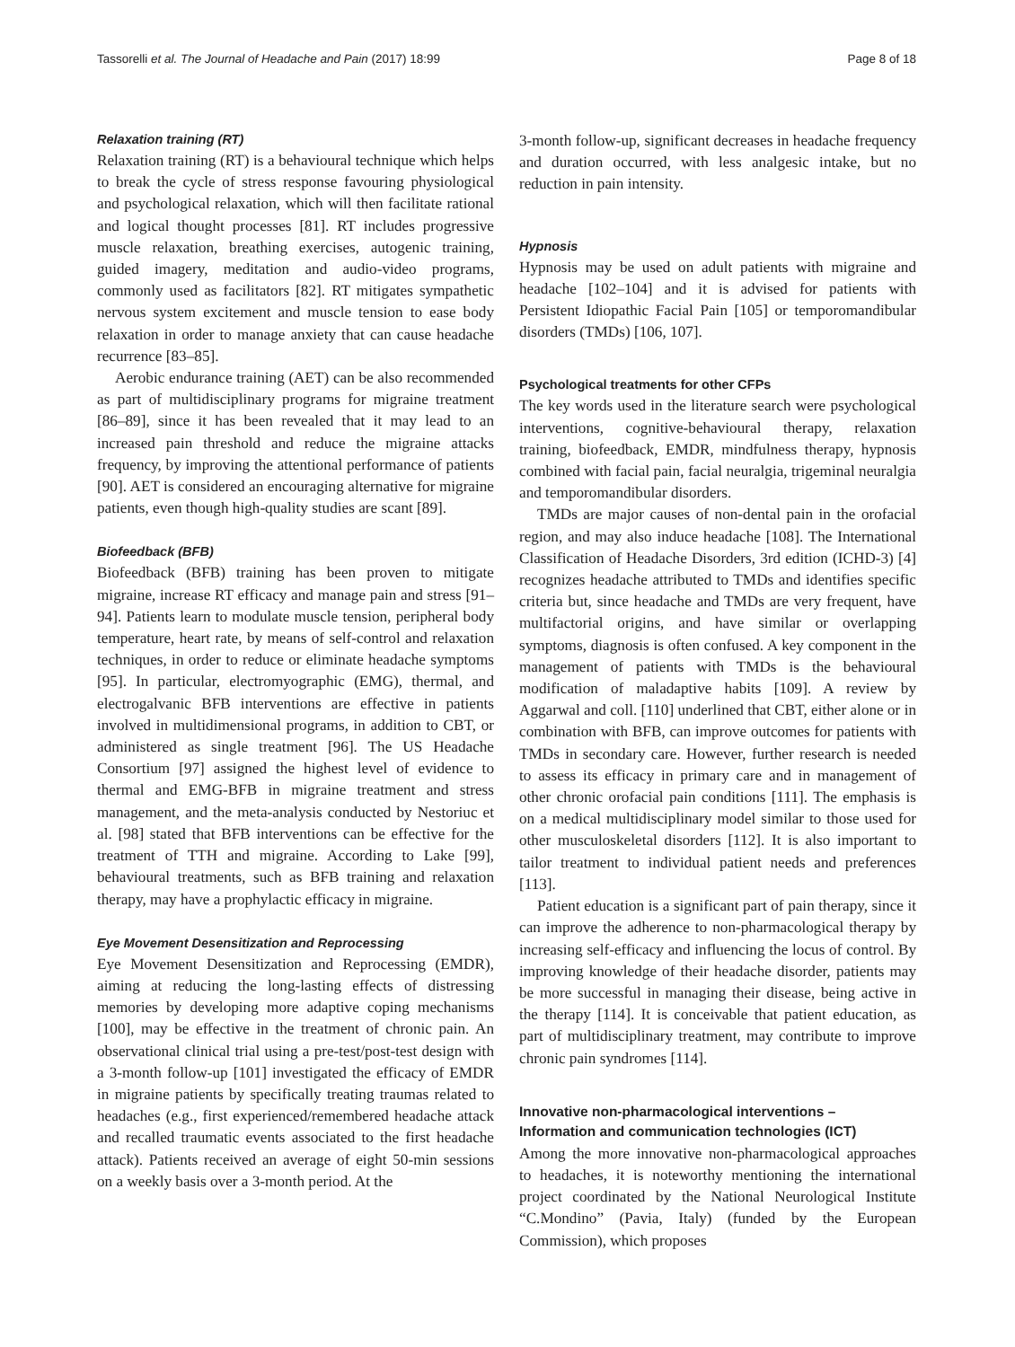Tassorelli et al. The Journal of Headache and Pain (2017) 18:99 Page 8 of 18
Relaxation training (RT)
Relaxation training (RT) is a behavioural technique which helps to break the cycle of stress response favouring physiological and psychological relaxation, which will then facilitate rational and logical thought processes [81]. RT includes progressive muscle relaxation, breathing exercises, autogenic training, guided imagery, meditation and audio-video programs, commonly used as facilitators [82]. RT mitigates sympathetic nervous system excitement and muscle tension to ease body relaxation in order to manage anxiety that can cause headache recurrence [83–85].
Aerobic endurance training (AET) can be also recommended as part of multidisciplinary programs for migraine treatment [86–89], since it has been revealed that it may lead to an increased pain threshold and reduce the migraine attacks frequency, by improving the attentional performance of patients [90]. AET is considered an encouraging alternative for migraine patients, even though high-quality studies are scant [89].
Biofeedback (BFB)
Biofeedback (BFB) training has been proven to mitigate migraine, increase RT efficacy and manage pain and stress [91–94]. Patients learn to modulate muscle tension, peripheral body temperature, heart rate, by means of self-control and relaxation techniques, in order to reduce or eliminate headache symptoms [95]. In particular, electromyographic (EMG), thermal, and electrogalvanic BFB interventions are effective in patients involved in multidimensional programs, in addition to CBT, or administered as single treatment [96]. The US Headache Consortium [97] assigned the highest level of evidence to thermal and EMG-BFB in migraine treatment and stress management, and the meta-analysis conducted by Nestoriuc et al. [98] stated that BFB interventions can be effective for the treatment of TTH and migraine. According to Lake [99], behavioural treatments, such as BFB training and relaxation therapy, may have a prophylactic efficacy in migraine.
Eye Movement Desensitization and Reprocessing
Eye Movement Desensitization and Reprocessing (EMDR), aiming at reducing the long-lasting effects of distressing memories by developing more adaptive coping mechanisms [100], may be effective in the treatment of chronic pain. An observational clinical trial using a pre-test/post-test design with a 3-month follow-up [101] investigated the efficacy of EMDR in migraine patients by specifically treating traumas related to headaches (e.g., first experienced/remembered headache attack and recalled traumatic events associated to the first headache attack). Patients received an average of eight 50-min sessions on a weekly basis over a 3-month period. At the
3-month follow-up, significant decreases in headache frequency and duration occurred, with less analgesic intake, but no reduction in pain intensity.
Hypnosis
Hypnosis may be used on adult patients with migraine and headache [102–104] and it is advised for patients with Persistent Idiopathic Facial Pain [105] or temporomandibular disorders (TMDs) [106, 107].
Psychological treatments for other CFPs
The key words used in the literature search were psychological interventions, cognitive-behavioural therapy, relaxation training, biofeedback, EMDR, mindfulness therapy, hypnosis combined with facial pain, facial neuralgia, trigeminal neuralgia and temporomandibular disorders.
TMDs are major causes of non-dental pain in the orofacial region, and may also induce headache [108]. The International Classification of Headache Disorders, 3rd edition (ICHD-3) [4] recognizes headache attributed to TMDs and identifies specific criteria but, since headache and TMDs are very frequent, have multifactorial origins, and have similar or overlapping symptoms, diagnosis is often confused. A key component in the management of patients with TMDs is the behavioural modification of maladaptive habits [109]. A review by Aggarwal and coll. [110] underlined that CBT, either alone or in combination with BFB, can improve outcomes for patients with TMDs in secondary care. However, further research is needed to assess its efficacy in primary care and in management of other chronic orofacial pain conditions [111]. The emphasis is on a medical multidisciplinary model similar to those used for other musculoskeletal disorders [112]. It is also important to tailor treatment to individual patient needs and preferences [113].
Patient education is a significant part of pain therapy, since it can improve the adherence to non-pharmacological therapy by increasing self-efficacy and influencing the locus of control. By improving knowledge of their headache disorder, patients may be more successful in managing their disease, being active in the therapy [114]. It is conceivable that patient education, as part of multidisciplinary treatment, may contribute to improve chronic pain syndromes [114].
Innovative non-pharmacological interventions –
Information and communication technologies (ICT)
Among the more innovative non-pharmacological approaches to headaches, it is noteworthy mentioning the international project coordinated by the National Neurological Institute “C.Mondino” (Pavia, Italy) (funded by the European Commission), which proposes